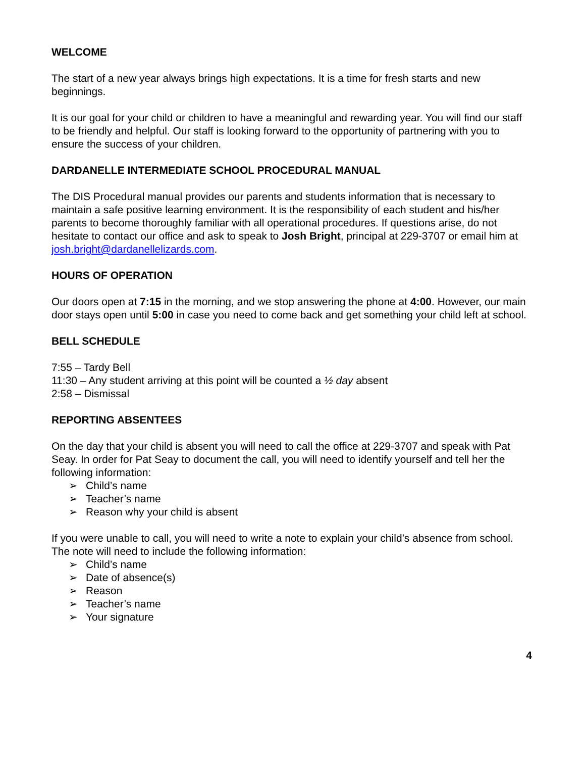WELCOME
The start of a new year always brings high expectations. It is a time for fresh starts and new beginnings.
It is our goal for your child or children to have a meaningful and rewarding year. You will find our staff to be friendly and helpful. Our staff is looking forward to the opportunity of partnering with you to ensure the success of your children.
DARDANELLE INTERMEDIATE SCHOOL PROCEDURAL MANUAL
The DIS Procedural manual provides our parents and students information that is necessary to maintain a safe positive learning environment. It is the responsibility of each student and his/her parents to become thoroughly familiar with all operational procedures. If questions arise, do not hesitate to contact our office and ask to speak to Josh Bright, principal at 229-3707 or email him at josh.bright@dardanellelizards.com.
HOURS OF OPERATION
Our doors open at 7:15 in the morning, and we stop answering the phone at 4:00. However, our main door stays open until 5:00 in case you need to come back and get something your child left at school.
BELL SCHEDULE
7:55 – Tardy Bell
11:30 – Any student arriving at this point will be counted a ½ day absent
2:58 – Dismissal
REPORTING ABSENTEES
On the day that your child is absent you will need to call the office at 229-3707 and speak with Pat Seay. In order for Pat Seay to document the call, you will need to identify yourself and tell her the following information:
➢ Child’s name
➢ Teacher’s name
➢ Reason why your child is absent
If you were unable to call, you will need to write a note to explain your child’s absence from school. The note will need to include the following information:
➢ Child’s name
➢ Date of absence(s)
➢ Reason
➢ Teacher’s name
➢ Your signature
4